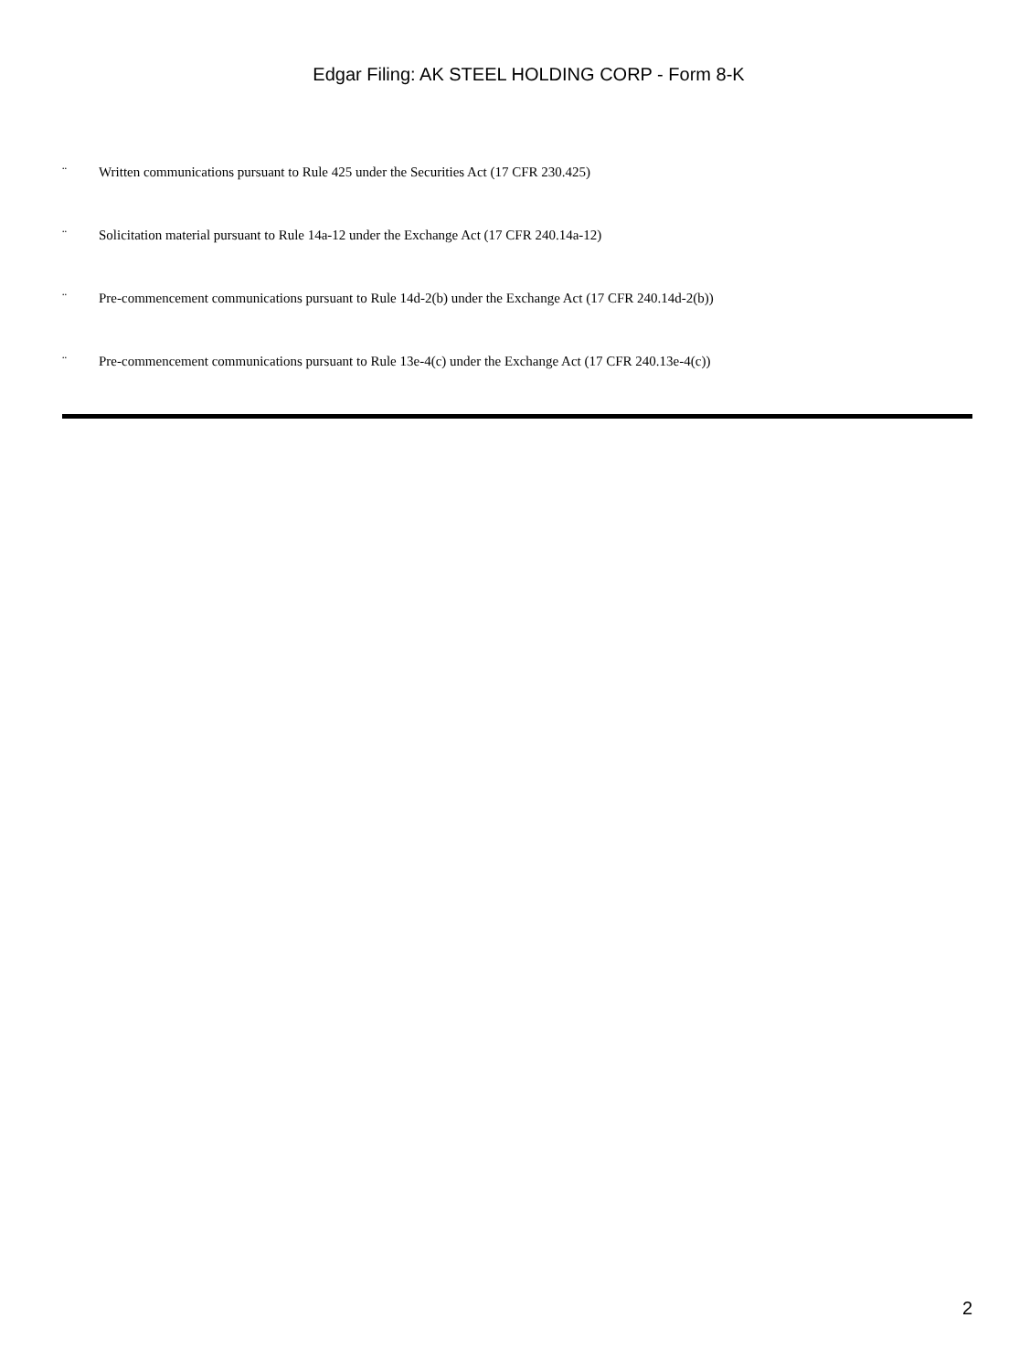Edgar Filing: AK STEEL HOLDING CORP - Form 8-K
¨ Written communications pursuant to Rule 425 under the Securities Act (17 CFR 230.425)
¨ Solicitation material pursuant to Rule 14a-12 under the Exchange Act (17 CFR 240.14a-12)
¨ Pre-commencement communications pursuant to Rule 14d-2(b) under the Exchange Act (17 CFR 240.14d-2(b))
¨ Pre-commencement communications pursuant to Rule 13e-4(c) under the Exchange Act (17 CFR 240.13e-4(c))
2